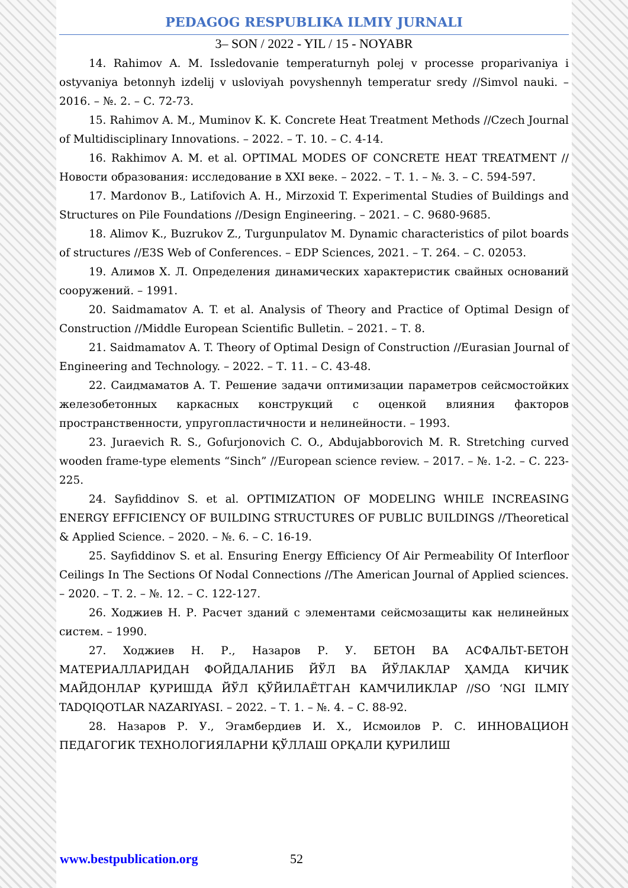PEDAGOG RESPUBLIKA ILMIY JURNALI
3– SON / 2022 - YIL / 15 - NOYABR
14. Rahimov A. M. Issledovanie temperaturnyh polej v processe proparivaniya i ostyvaniya betonnyh izdelij v usloviyah povyshennyh temperatur sredy //Simvol nauki. – 2016. – №. 2. – С. 72-73.
15. Rahimov A. M., Muminov K. K. Concrete Heat Treatment Methods //Czech Journal of Multidisciplinary Innovations. – 2022. – Т. 10. – С. 4-14.
16. Rakhimov A. M. et al. OPTIMAL MODES OF CONCRETE HEAT TREATMENT //Новости образования: исследование в XXI веке. – 2022. – Т. 1. – №. 3. – С. 594-597.
17. Mardonov B., Latifovich A. H., Mirzoxid T. Experimental Studies of Buildings and Structures on Pile Foundations //Design Engineering. – 2021. – С. 9680-9685.
18. Alimov K., Buzrukov Z., Turgunpulatov M. Dynamic characteristics of pilot boards of structures //E3S Web of Conferences. – EDP Sciences, 2021. – Т. 264. – С. 02053.
19. Алимов Х. Л. Определения динамических характеристик свайных оснований сооружений. – 1991.
20. Saidmamatov A. T. et al. Analysis of Theory and Practice of Optimal Design of Construction //Middle European Scientific Bulletin. – 2021. – Т. 8.
21. Saidmamatov A. T. Theory of Optimal Design of Construction //Eurasian Journal of Engineering and Technology. – 2022. – Т. 11. – С. 43-48.
22. Саидмаматов А. Т. Решение задачи оптимизации параметров сейсмостойких железобетонных каркасных конструкций с оценкой влияния факторов пространственности, упругопластичности и нелинейности. – 1993.
23. Juraevich R. S., Gofurjonovich C. O., Abdujabborovich M. R. Stretching curved wooden frame-type elements “Sinch” //European science review. – 2017. – №. 1-2. – С. 223-225.
24. Sayfiddinov S. et al. OPTIMIZATION OF MODELING WHILE INCREASING ENERGY EFFICIENCY OF BUILDING STRUCTURES OF PUBLIC BUILDINGS //Theoretical & Applied Science. – 2020. – №. 6. – С. 16-19.
25. Sayfiddinov S. et al. Ensuring Energy Efficiency Of Air Permeability Of Interfloor Ceilings In The Sections Of Nodal Connections //The American Journal of Applied sciences. – 2020. – Т. 2. – №. 12. – С. 122-127.
26. Ходжиев Н. Р. Расчет зданий с элементами сейсмозащиты как нелинейных систем. – 1990.
27. Ходжиев Н. Р., Назаров Р. У. БЕТОН ВА АСФАЛЬТ-БЕТОН МАТЕРИАЛЛАРИДАН ФОЙДАЛАНИБ ЙЎЛ ВА ЙЎЛАКЛАР ҲАМДА КИЧИК МАЙДОНЛАР ҚУРИШДА ЙЎЛ ҚЎЙИЛАЁТГАН КАМЧИЛИКЛАР //SO ‘NGI ILMIY TADQIQOTLAR NAZARIYASI. – 2022. – Т. 1. – №. 4. – С. 88-92.
28. Назаров Р. У., Эгамбердиев И. Х., Исмоилов Р. С. ИННОВАЦИОН ПЕДАГОГИК ТЕХНОЛОГИЯЛАРНИ ҚЎЛЛАШ ОРҚАЛИ ҚУРИЛИШ
www.bestpublication.org 52